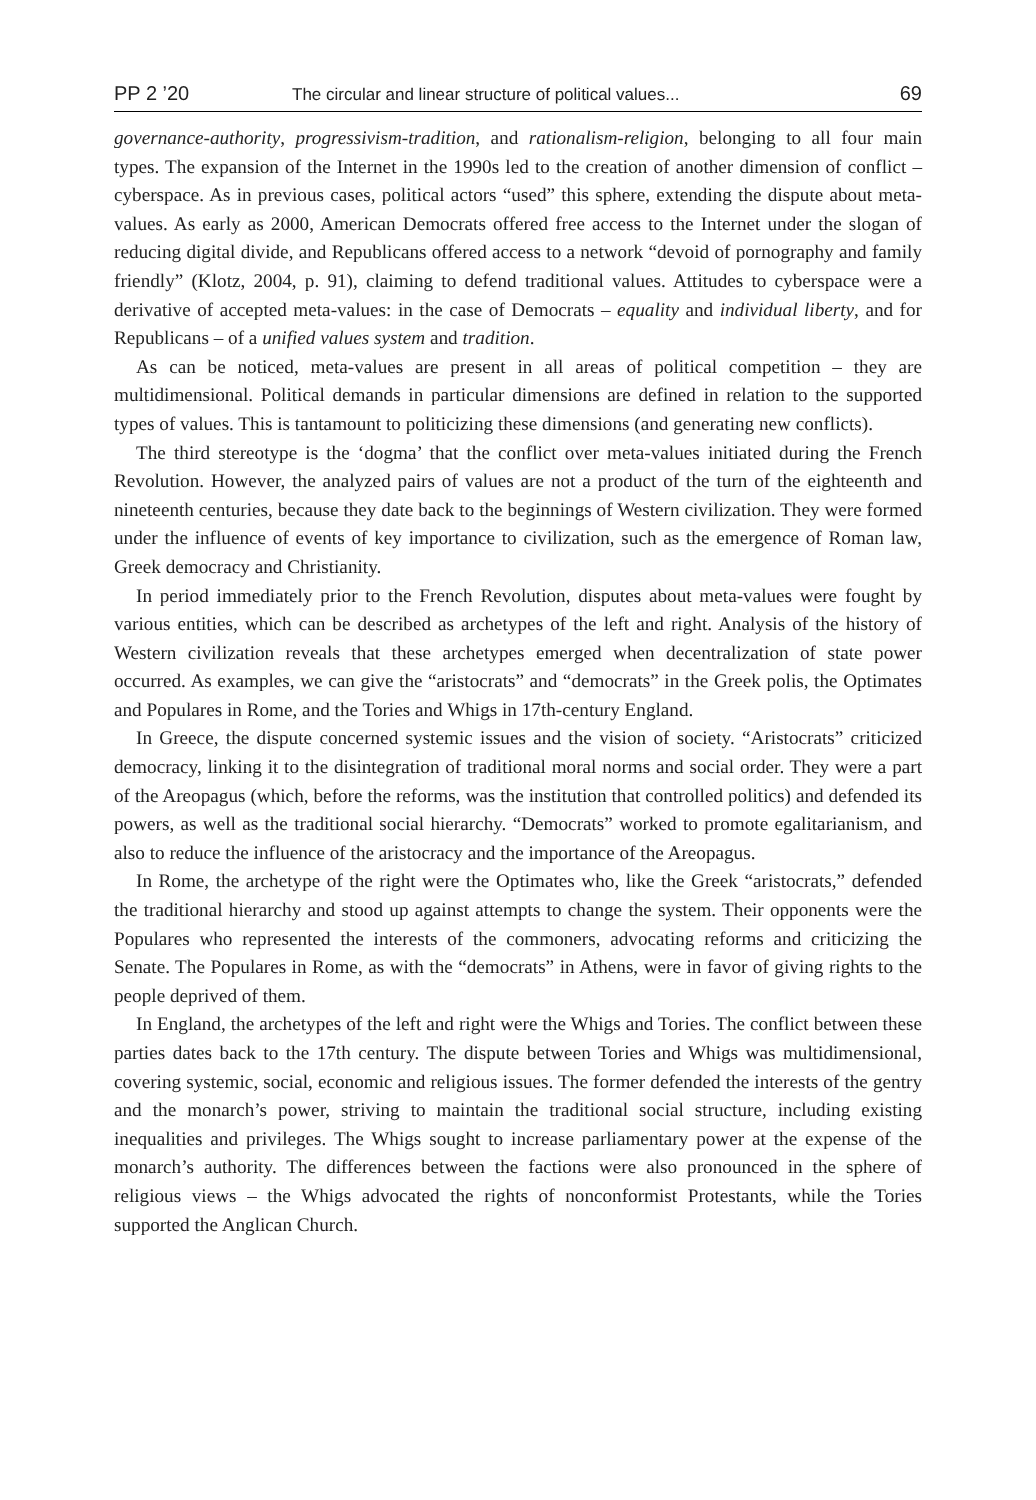PP 2 ’20 The circular and linear structure of political values... 69
governance-authority, progressivism-tradition, and rationalism-religion, belonging to all four main types. The expansion of the Internet in the 1990s led to the creation of another dimension of conflict – cyberspace. As in previous cases, political actors “used” this sphere, extending the dispute about meta-values. As early as 2000, American Democrats offered free access to the Internet under the slogan of reducing digital divide, and Republicans offered access to a network “devoid of pornography and family friendly” (Klotz, 2004, p. 91), claiming to defend traditional values. Attitudes to cyberspace were a derivative of accepted meta-values: in the case of Democrats – equality and individual liberty, and for Republicans – of a unified values system and tradition.
As can be noticed, meta-values are present in all areas of political competition – they are multidimensional. Political demands in particular dimensions are defined in relation to the supported types of values. This is tantamount to politicizing these dimensions (and generating new conflicts).
The third stereotype is the ‘dogma’ that the conflict over meta-values initiated during the French Revolution. However, the analyzed pairs of values are not a product of the turn of the eighteenth and nineteenth centuries, because they date back to the beginnings of Western civilization. They were formed under the influence of events of key importance to civilization, such as the emergence of Roman law, Greek democracy and Christianity.
In period immediately prior to the French Revolution, disputes about meta-values were fought by various entities, which can be described as archetypes of the left and right. Analysis of the history of Western civilization reveals that these archetypes emerged when decentralization of state power occurred. As examples, we can give the “aristocrats” and “democrats” in the Greek polis, the Optimates and Populares in Rome, and the Tories and Whigs in 17th-century England.
In Greece, the dispute concerned systemic issues and the vision of society. “Aristocrats” criticized democracy, linking it to the disintegration of traditional moral norms and social order. They were a part of the Areopagus (which, before the reforms, was the institution that controlled politics) and defended its powers, as well as the traditional social hierarchy. “Democrats” worked to promote egalitarianism, and also to reduce the influence of the aristocracy and the importance of the Areopagus.
In Rome, the archetype of the right were the Optimates who, like the Greek “aristocrats,” defended the traditional hierarchy and stood up against attempts to change the system. Their opponents were the Populares who represented the interests of the commoners, advocating reforms and criticizing the Senate. The Populares in Rome, as with the “democrats” in Athens, were in favor of giving rights to the people deprived of them.
In England, the archetypes of the left and right were the Whigs and Tories. The conflict between these parties dates back to the 17th century. The dispute between Tories and Whigs was multidimensional, covering systemic, social, economic and religious issues. The former defended the interests of the gentry and the monarch’s power, striving to maintain the traditional social structure, including existing inequalities and privileges. The Whigs sought to increase parliamentary power at the expense of the monarch’s authority. The differences between the factions were also pronounced in the sphere of religious views – the Whigs advocated the rights of nonconformist Protestants, while the Tories supported the Anglican Church.